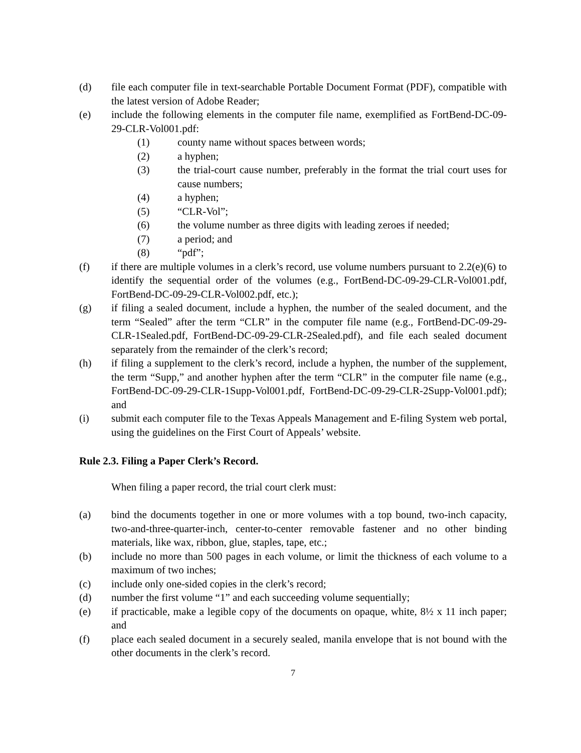(d) file each computer file in text-searchable Portable Document Format (PDF), compatible with the latest version of Adobe Reader;
(e) include the following elements in the computer file name, exemplified as FortBend-DC-09-29-CLR-Vol001.pdf:
(1) county name without spaces between words;
(2) a hyphen;
(3) the trial-court cause number, preferably in the format the trial court uses for cause numbers;
(4) a hyphen;
(5) “CLR-Vol”;
(6) the volume number as three digits with leading zeroes if needed;
(7) a period; and
(8) “pdf”;
(f) if there are multiple volumes in a clerk’s record, use volume numbers pursuant to 2.2(e)(6) to identify the sequential order of the volumes (e.g., FortBend-DC-09-29-CLR-Vol001.pdf, FortBend-DC-09-29-CLR-Vol002.pdf, etc.);
(g) if filing a sealed document, include a hyphen, the number of the sealed document, and the term “Sealed” after the term “CLR” in the computer file name (e.g., FortBend-DC-09-29-CLR-1Sealed.pdf, FortBend-DC-09-29-CLR-2Sealed.pdf), and file each sealed document separately from the remainder of the clerk’s record;
(h) if filing a supplement to the clerk’s record, include a hyphen, the number of the supplement, the term “Supp,” and another hyphen after the term “CLR” in the computer file name (e.g., FortBend-DC-09-29-CLR-1Supp-Vol001.pdf, FortBend-DC-09-29-CLR-2Supp-Vol001.pdf); and
(i) submit each computer file to the Texas Appeals Management and E-filing System web portal, using the guidelines on the First Court of Appeals’ website.
Rule 2.3. Filing a Paper Clerk’s Record.
When filing a paper record, the trial court clerk must:
(a) bind the documents together in one or more volumes with a top bound, two-inch capacity, two-and-three-quarter-inch, center-to-center removable fastener and no other binding materials, like wax, ribbon, glue, staples, tape, etc.;
(b) include no more than 500 pages in each volume, or limit the thickness of each volume to a maximum of two inches;
(c) include only one-sided copies in the clerk’s record;
(d) number the first volume “1” and each succeeding volume sequentially;
(e) if practicable, make a legible copy of the documents on opaque, white, 8½ x 11 inch paper; and
(f) place each sealed document in a securely sealed, manila envelope that is not bound with the other documents in the clerk’s record.
7